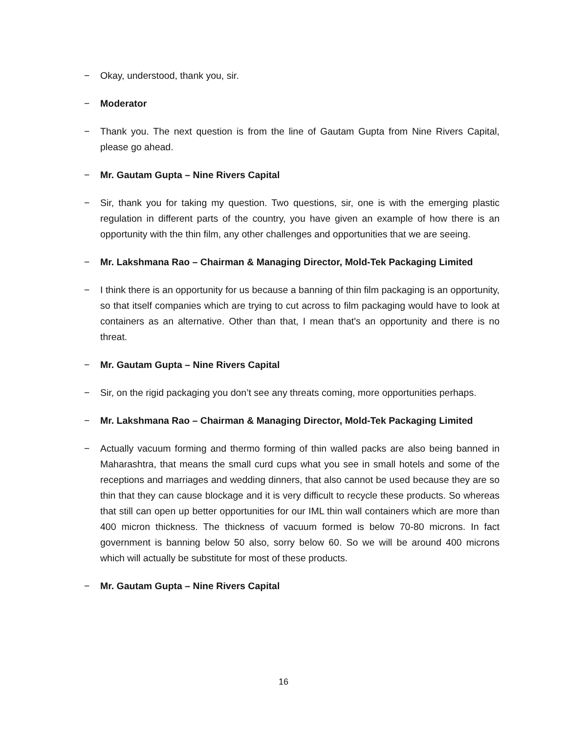− Okay, understood, thank you, sir.
− Moderator
− Thank you. The next question is from the line of Gautam Gupta from Nine Rivers Capital, please go ahead.
− Mr. Gautam Gupta – Nine Rivers Capital
− Sir, thank you for taking my question. Two questions, sir, one is with the emerging plastic regulation in different parts of the country, you have given an example of how there is an opportunity with the thin film, any other challenges and opportunities that we are seeing.
− Mr. Lakshmana Rao – Chairman & Managing Director, Mold-Tek Packaging Limited
− I think there is an opportunity for us because a banning of thin film packaging is an opportunity, so that itself companies which are trying to cut across to film packaging would have to look at containers as an alternative. Other than that, I mean that's an opportunity and there is no threat.
− Mr. Gautam Gupta – Nine Rivers Capital
− Sir, on the rigid packaging you don’t see any threats coming, more opportunities perhaps.
− Mr. Lakshmana Rao – Chairman & Managing Director, Mold-Tek Packaging Limited
− Actually vacuum forming and thermo forming of thin walled packs are also being banned in Maharashtra, that means the small curd cups what you see in small hotels and some of the receptions and marriages and wedding dinners, that also cannot be used because they are so thin that they can cause blockage and it is very difficult to recycle these products. So whereas that still can open up better opportunities for our IML thin wall containers which are more than 400 micron thickness. The thickness of vacuum formed is below 70-80 microns. In fact government is banning below 50 also, sorry below 60. So we will be around 400 microns which will actually be substitute for most of these products.
− Mr. Gautam Gupta – Nine Rivers Capital
16